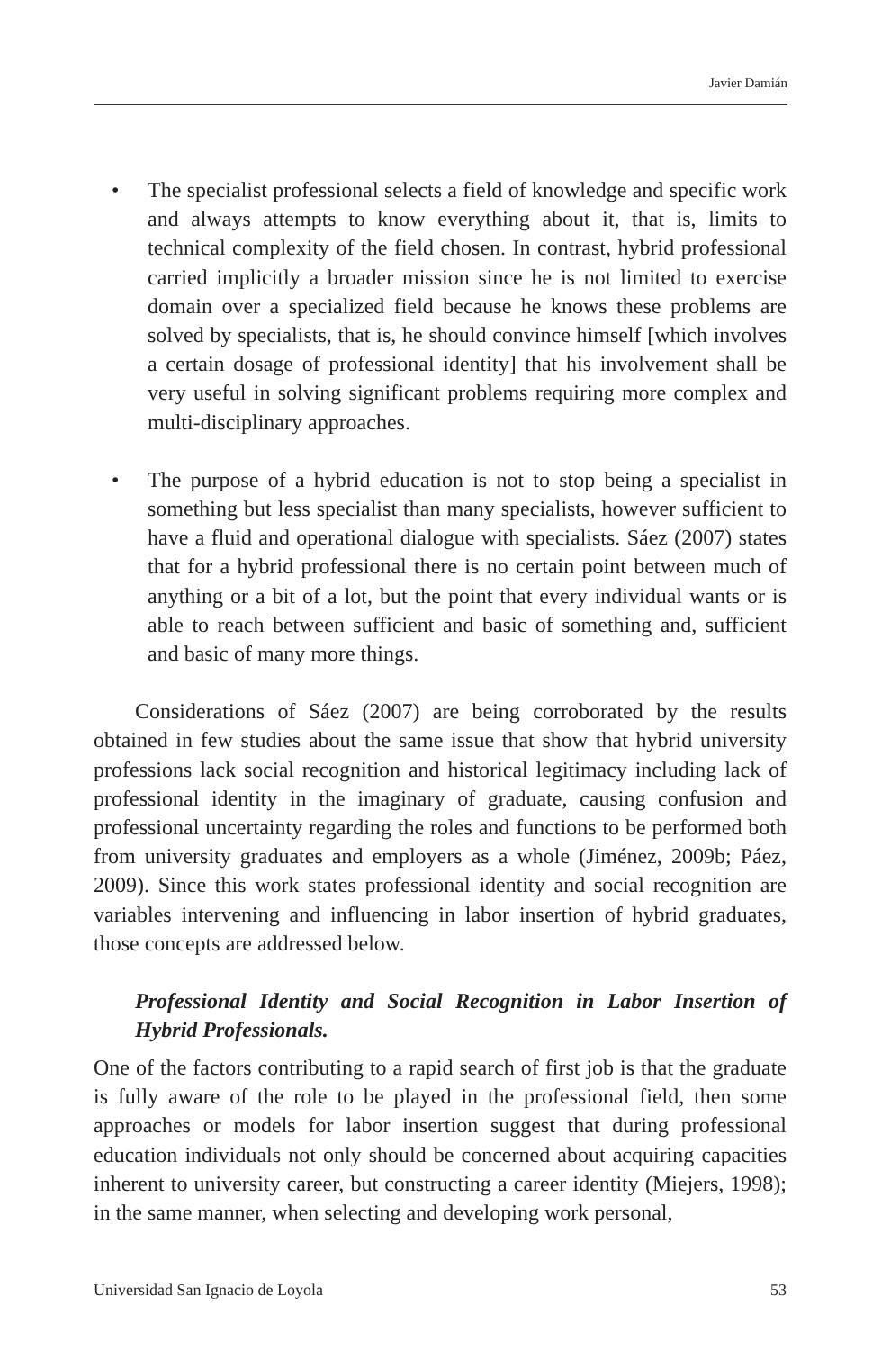Javier Damián
• The specialist professional selects a field of knowledge and specific work and always attempts to know everything about it, that is, limits to technical complexity of the field chosen. In contrast, hybrid professional carried implicitly a broader mission since he is not limited to exercise domain over a specialized field because he knows these problems are solved by specialists, that is, he should convince himself [which involves a certain dosage of professional identity] that his involvement shall be very useful in solving significant problems requiring more complex and multi-disciplinary approaches.
• The purpose of a hybrid education is not to stop being a specialist in something but less specialist than many specialists, however sufficient to have a fluid and operational dialogue with specialists. Sáez (2007) states that for a hybrid professional there is no certain point between much of anything or a bit of a lot, but the point that every individual wants or is able to reach between sufficient and basic of something and, sufficient and basic of many more things.
Considerations of Sáez (2007) are being corroborated by the results obtained in few studies about the same issue that show that hybrid university professions lack social recognition and historical legitimacy including lack of professional identity in the imaginary of graduate, causing confusion and professional uncertainty regarding the roles and functions to be performed both from university graduates and employers as a whole (Jiménez, 2009b; Páez, 2009). Since this work states professional identity and social recognition are variables intervening and influencing in labor insertion of hybrid graduates, those concepts are addressed below.
Professional Identity and Social Recognition in Labor Insertion of Hybrid Professionals.
One of the factors contributing to a rapid search of first job is that the graduate is fully aware of the role to be played in the professional field, then some approaches or models for labor insertion suggest that during professional education individuals not only should be concerned about acquiring capacities inherent to university career, but constructing a career identity (Miejers, 1998); in the same manner, when selecting and developing work personal,
Universidad San Ignacio de Loyola 53